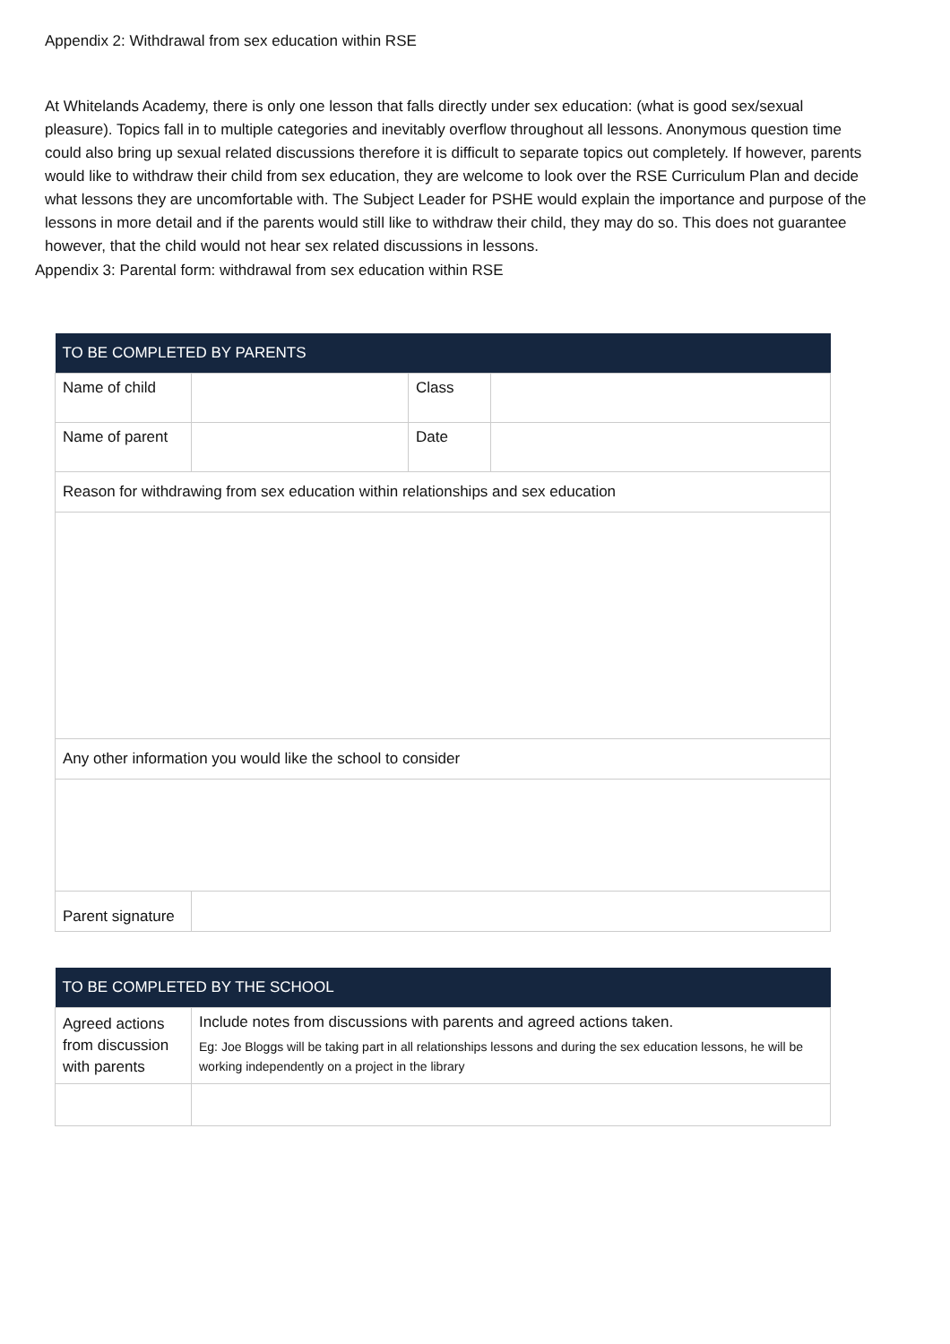Appendix 2: Withdrawal from sex education within RSE
At Whitelands Academy, there is only one lesson that falls directly under sex education: (what is good sex/sexual pleasure). Topics fall in to multiple categories and inevitably overflow throughout all lessons. Anonymous question time could also bring up sexual related discussions therefore it is difficult to separate topics out completely. If however, parents would like to withdraw their child from sex education, they are welcome to look over the RSE Curriculum Plan and decide what lessons they are uncomfortable with. The Subject Leader for PSHE would explain the importance and purpose of the lessons in more detail and if the parents would still like to withdraw their child, they may do so. This does not guarantee however, that the child would not hear sex related discussions in lessons.
Appendix 3: Parental form: withdrawal from sex education within RSE
| TO BE COMPLETED BY PARENTS | | | |
| --- | --- | --- | --- |
| Name of child | | Class | |
| Name of parent | | Date | |
| Reason for withdrawing from sex education within relationships and sex education | | | |
| Any other information you would like the school to consider | | | |
| Parent signature | | | |
| TO BE COMPLETED BY THE SCHOOL | |
| --- | --- |
| Agreed actions from discussion with parents | Include notes from discussions with parents and agreed actions taken. Eg: Joe Bloggs will be taking part in all relationships lessons and during the sex education lessons, he will be working independently on a project in the library |